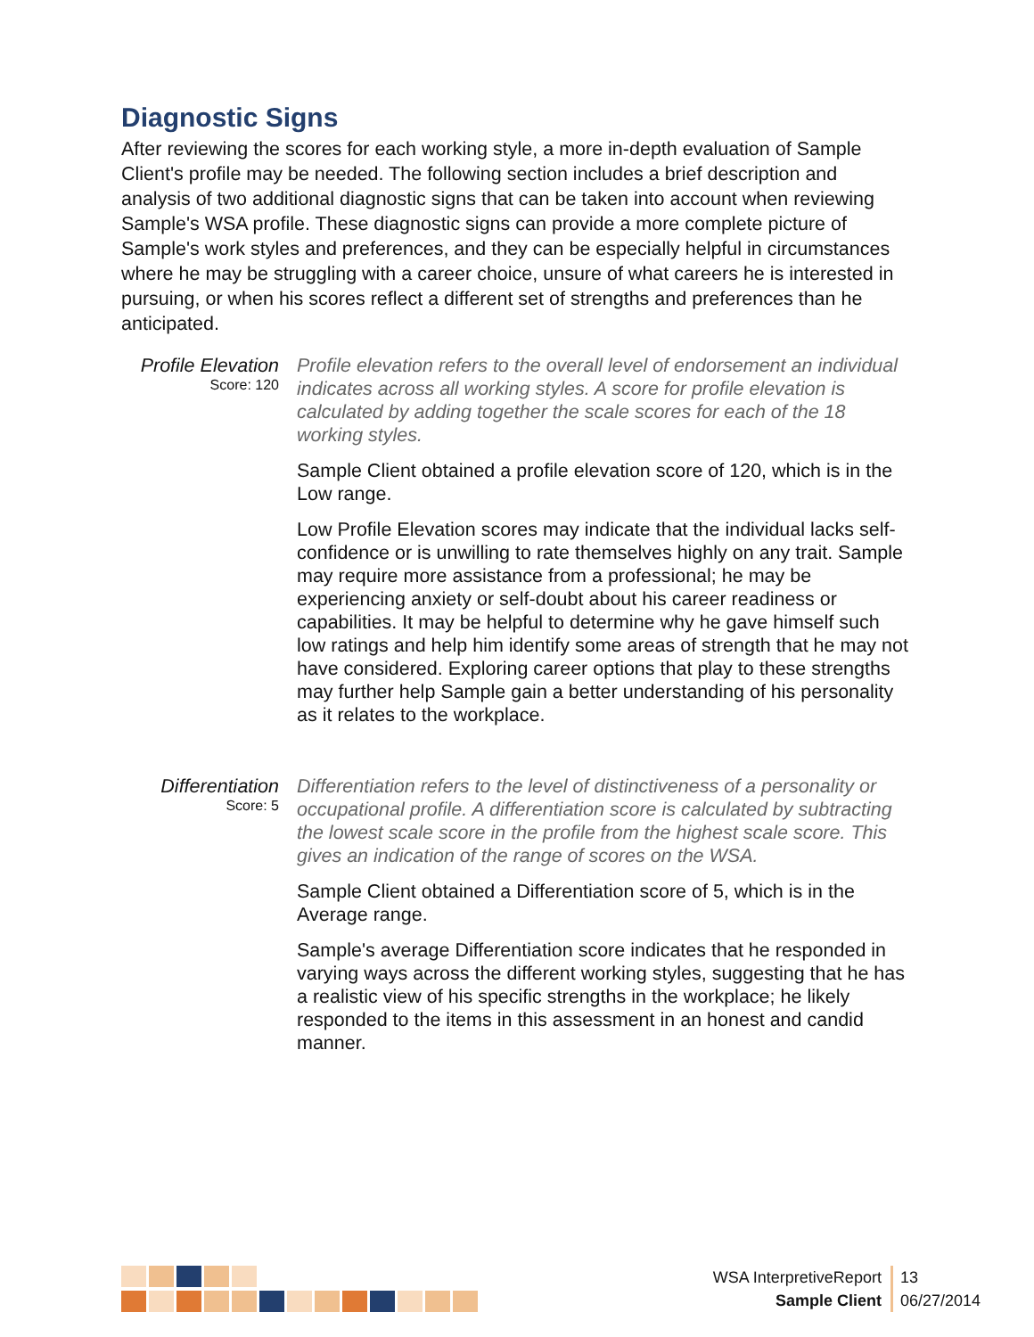Diagnostic Signs
After reviewing the scores for each working style, a more in-depth evaluation of Sample Client's profile may be needed. The following section includes a brief description and analysis of two additional diagnostic signs that can be taken into account when reviewing Sample's WSA profile. These diagnostic signs can provide a more complete picture of Sample's work styles and preferences, and they can be especially helpful in circumstances where he may be struggling with a career choice, unsure of what careers he is interested in pursuing, or when his scores reflect a different set of strengths and preferences than he anticipated.
Profile Elevation
Score: 120
Profile elevation refers to the overall level of endorsement an individual indicates across all working styles. A score for profile elevation is calculated by adding together the scale scores for each of the 18 working styles.
Sample Client obtained a profile elevation score of 120, which is in the Low range.
Low Profile Elevation scores may indicate that the individual lacks self-confidence or is unwilling to rate themselves highly on any trait. Sample may require more assistance from a professional; he may be experiencing anxiety or self-doubt about his career readiness or capabilities. It may be helpful to determine why he gave himself such low ratings and help him identify some areas of strength that he may not have considered. Exploring career options that play to these strengths may further help Sample gain a better understanding of his personality as it relates to the workplace.
Differentiation
Score: 5
Differentiation refers to the level of distinctiveness of a personality or occupational profile. A differentiation score is calculated by subtracting the lowest scale score in the profile from the highest scale score. This gives an indication of the range of scores on the WSA.
Sample Client obtained a Differentiation score of 5, which is in the Average range.
Sample's average Differentiation score indicates that he responded in varying ways across the different working styles, suggesting that he has a realistic view of his specific strengths in the workplace; he likely responded to the items in this assessment in an honest and candid manner.
WSA InterpretiveReport
Sample Client
13
06/27/2014